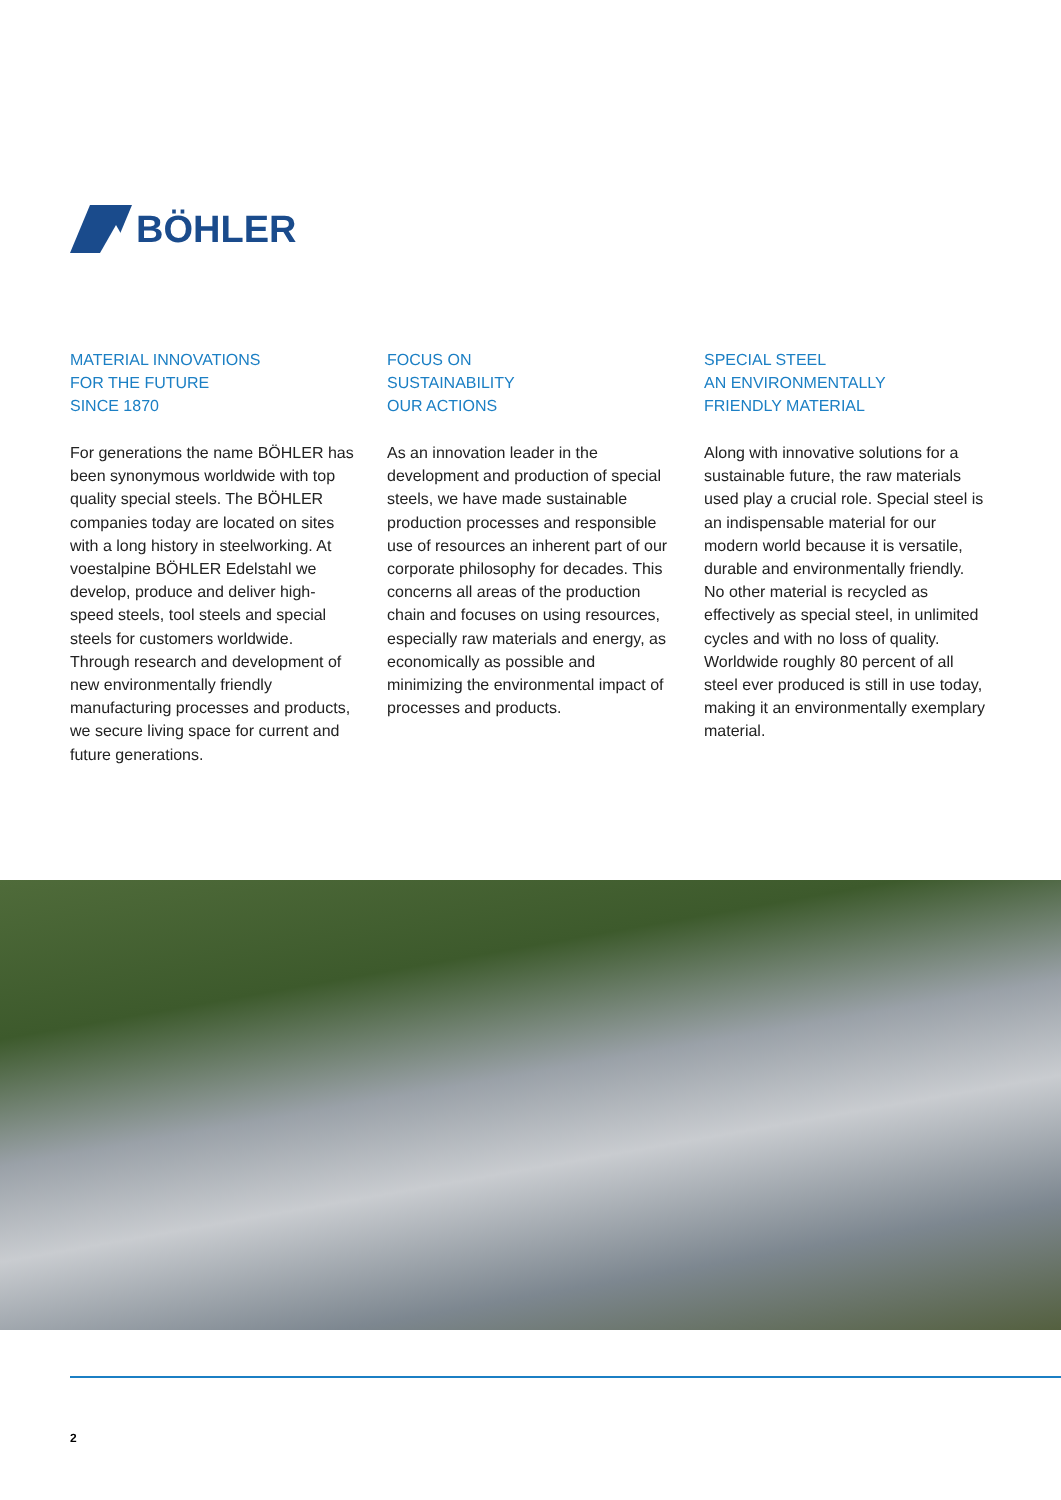BÖHLER
MATERIAL INNOVATIONS
FOR THE FUTURE
SINCE 1870
For generations the name BÖHLER has been synonymous worldwide with top quality special steels. The BÖHLER companies today are located on sites with a long history in steelworking. At voestalpine BÖHLER Edelstahl we develop, produce and deliver high-speed steels, tool steels and special steels for customers worldwide. Through research and development of new environmentally friendly manufacturing processes and products, we secure living space for current and future generations.
FOCUS ON
SUSTAINABILITY
OUR ACTIONS
As an innovation leader in the development and production of special steels, we have made sustainable production processes and responsible use of resources an inherent part of our corporate philosophy for decades. This concerns all areas of the production chain and focuses on using resources, especially raw materials and energy, as economically as possible and minimizing the environmental impact of processes and products.
SPECIAL STEEL
AN ENVIRONMENTALLY
FRIENDLY MATERIAL
Along with innovative solutions for a sustainable future, the raw materials used play a crucial role. Special steel is an indispensable material for our modern world because it is versatile, durable and environmentally friendly. No other material is recycled as effectively as special steel, in unlimited cycles and with no loss of quality. Worldwide roughly 80 percent of all steel ever produced is still in use today, making it an environmentally exemplary material.
2